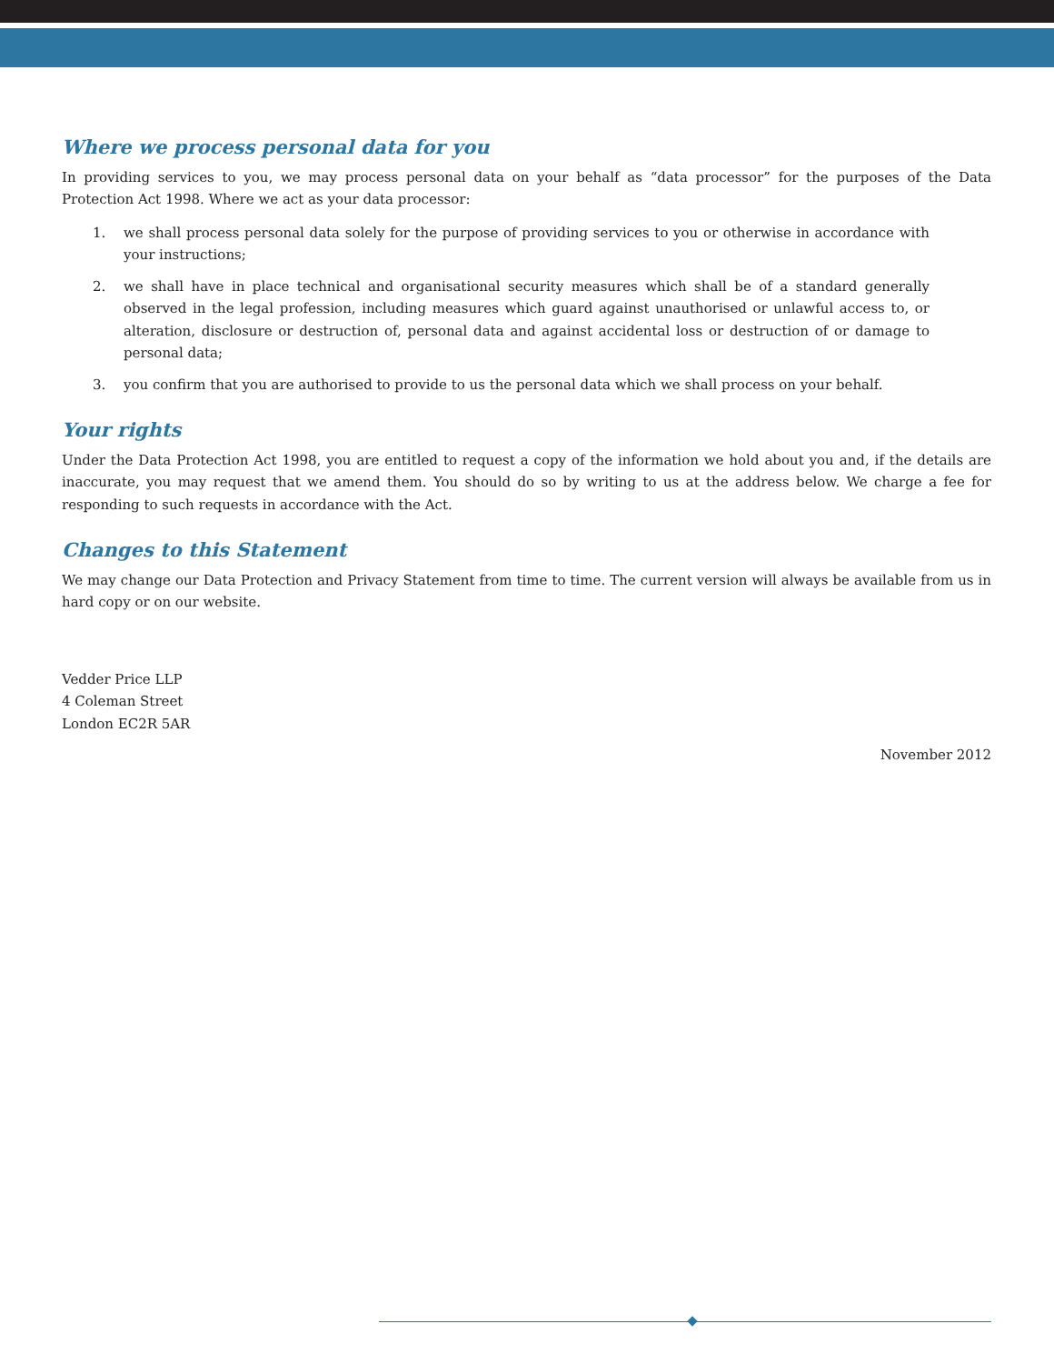Where we process personal data for you
In providing services to you, we may process personal data on your behalf as “data processor” for the purposes of the Data Protection Act 1998. Where we act as your data processor:
1. we shall process personal data solely for the purpose of providing services to you or otherwise in accordance with your instructions;
2. we shall have in place technical and organisational security measures which shall be of a standard generally observed in the legal profession, including measures which guard against unauthorised or unlawful access to, or alteration, disclosure or destruction of, personal data and against accidental loss or destruction of or damage to personal data;
3. you confirm that you are authorised to provide to us the personal data which we shall process on your behalf.
Your rights
Under the Data Protection Act 1998, you are entitled to request a copy of the information we hold about you and, if the details are inaccurate, you may request that we amend them. You should do so by writing to us at the address below. We charge a fee for responding to such requests in accordance with the Act.
Changes to this Statement
We may change our Data Protection and Privacy Statement from time to time. The current version will always be available from us in hard copy or on our website.
Vedder Price LLP
4 Coleman Street
London EC2R 5AR
November 2012